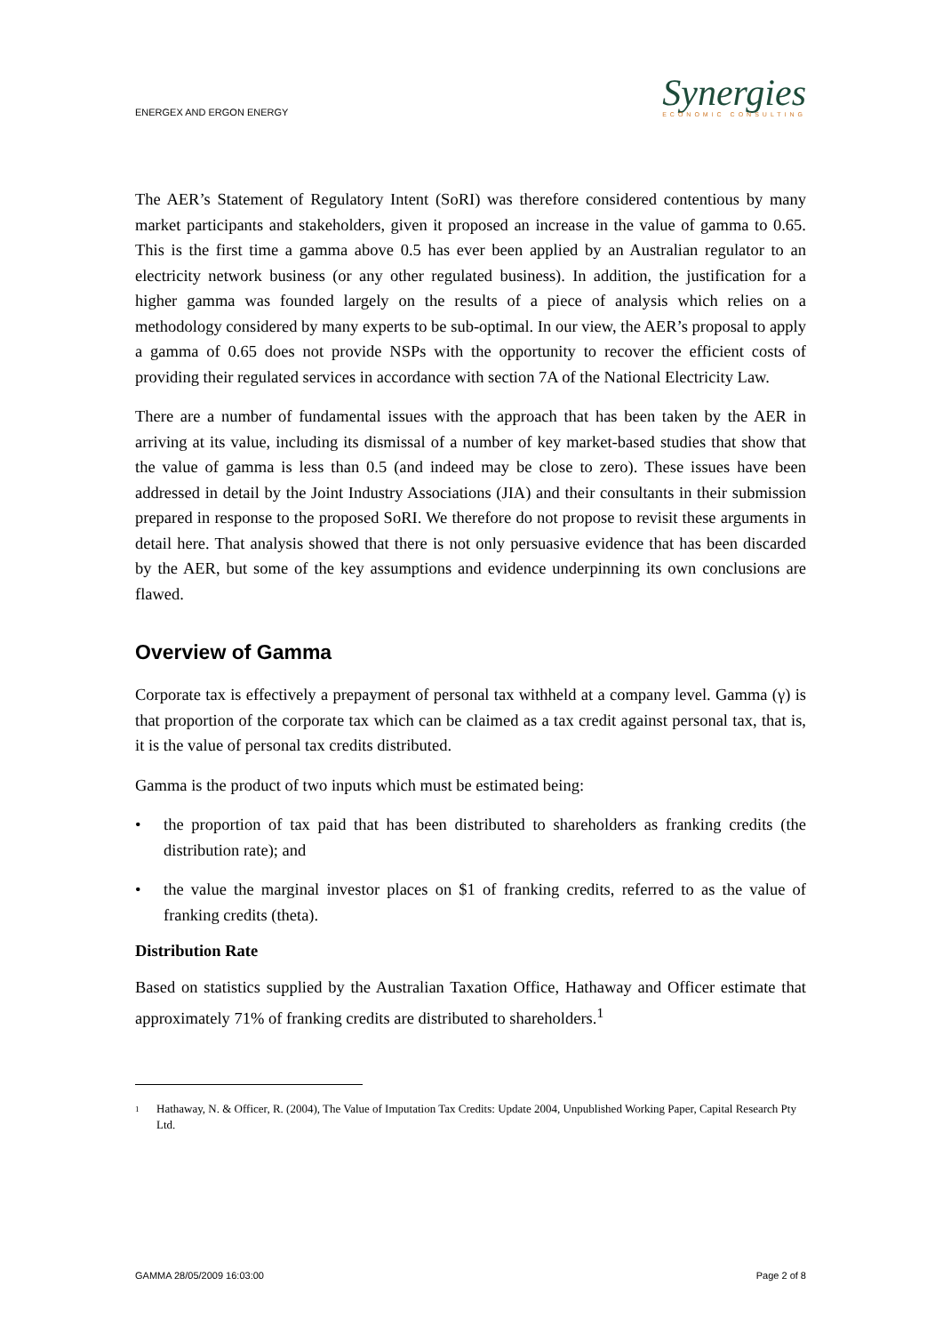ENERGEX AND ERGON ENERGY
Synergies
ECONOMIC CONSULTING
The AER’s Statement of Regulatory Intent (SoRI) was therefore considered contentious by many market participants and stakeholders, given it proposed an increase in the value of gamma to 0.65. This is the first time a gamma above 0.5 has ever been applied by an Australian regulator to an electricity network business (or any other regulated business). In addition, the justification for a higher gamma was founded largely on the results of a piece of analysis which relies on a methodology considered by many experts to be sub-optimal. In our view, the AER’s proposal to apply a gamma of 0.65 does not provide NSPs with the opportunity to recover the efficient costs of providing their regulated services in accordance with section 7A of the National Electricity Law.
There are a number of fundamental issues with the approach that has been taken by the AER in arriving at its value, including its dismissal of a number of key market-based studies that show that the value of gamma is less than 0.5 (and indeed may be close to zero). These issues have been addressed in detail by the Joint Industry Associations (JIA) and their consultants in their submission prepared in response to the proposed SoRI. We therefore do not propose to revisit these arguments in detail here. That analysis showed that there is not only persuasive evidence that has been discarded by the AER, but some of the key assumptions and evidence underpinning its own conclusions are flawed.
Overview of Gamma
Corporate tax is effectively a prepayment of personal tax withheld at a company level. Gamma (γ) is that proportion of the corporate tax which can be claimed as a tax credit against personal tax, that is, it is the value of personal tax credits distributed.
Gamma is the product of two inputs which must be estimated being:
• the proportion of tax paid that has been distributed to shareholders as franking credits (the distribution rate); and
• the value the marginal investor places on $1 of franking credits, referred to as the value of franking credits (theta).
Distribution Rate
Based on statistics supplied by the Australian Taxation Office, Hathaway and Officer estimate that approximately 71% of franking credits are distributed to shareholders.<sup>1</sup>
1 Hathaway, N. & Officer, R. (2004), The Value of Imputation Tax Credits: Update 2004, Unpublished Working Paper, Capital Research Pty Ltd.
GAMMA 28/05/2009 16:03:00 Page 2 of 8